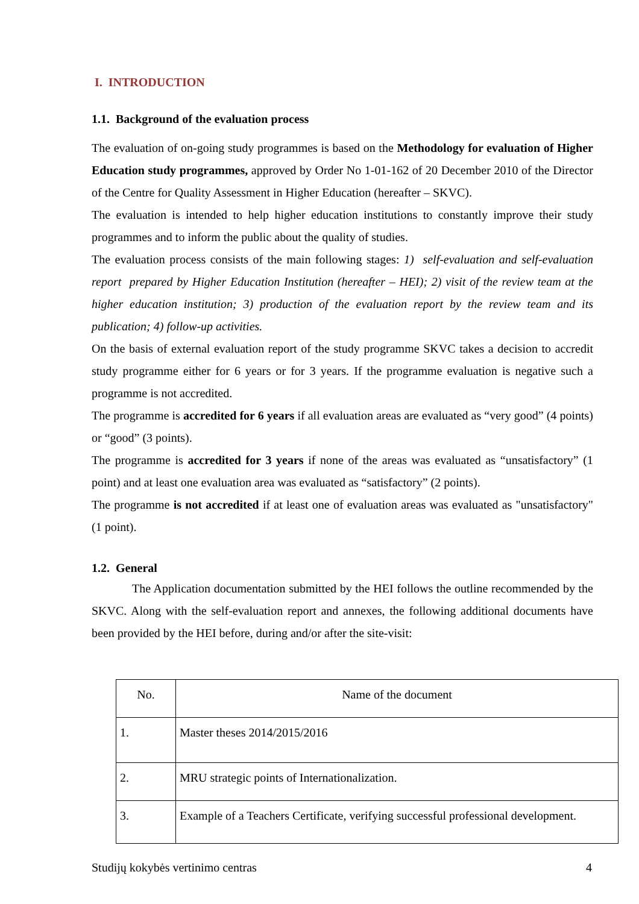I. INTRODUCTION
1.1. Background of the evaluation process
The evaluation of on-going study programmes is based on the Methodology for evaluation of Higher Education study programmes, approved by Order No 1-01-162 of 20 December 2010 of the Director of the Centre for Quality Assessment in Higher Education (hereafter – SKVC).
The evaluation is intended to help higher education institutions to constantly improve their study programmes and to inform the public about the quality of studies.
The evaluation process consists of the main following stages: 1) self-evaluation and self-evaluation report prepared by Higher Education Institution (hereafter – HEI); 2) visit of the review team at the higher education institution; 3) production of the evaluation report by the review team and its publication; 4) follow-up activities.
On the basis of external evaluation report of the study programme SKVC takes a decision to accredit study programme either for 6 years or for 3 years. If the programme evaluation is negative such a programme is not accredited.
The programme is accredited for 6 years if all evaluation areas are evaluated as “very good” (4 points) or “good” (3 points).
The programme is accredited for 3 years if none of the areas was evaluated as “unsatisfactory” (1 point) and at least one evaluation area was evaluated as “satisfactory” (2 points).
The programme is not accredited if at least one of evaluation areas was evaluated as "unsatisfactory" (1 point).
1.2. General
The Application documentation submitted by the HEI follows the outline recommended by the SKVC. Along with the self-evaluation report and annexes, the following additional documents have been provided by the HEI before, during and/or after the site-visit:
| No. | Name of the document |
| 1. | Master theses 2014/2015/2016 |
| 2. | MRU strategic points of Internationalization. |
| 3. | Example of a Teachers Certificate, verifying successful professional development. |
Studijų kokybės vertinimo centras 4